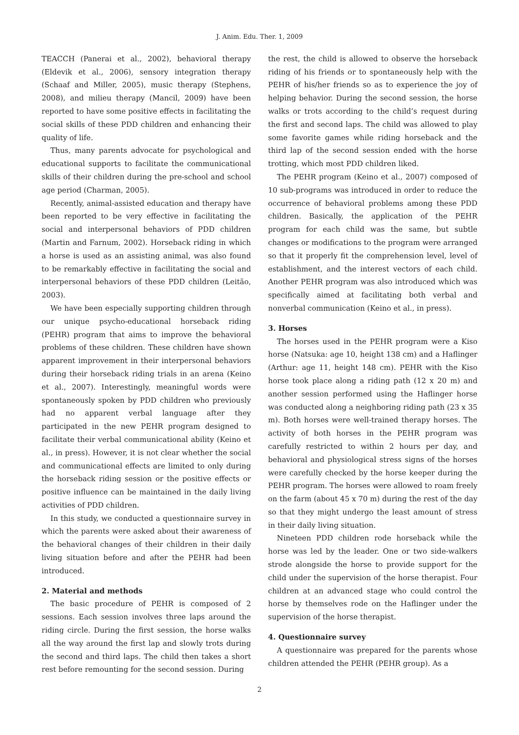J. Anim. Edu. Ther. 1, 2009
TEACCH (Panerai et al., 2002), behavioral therapy (Eldevik et al., 2006), sensory integration therapy (Schaaf and Miller, 2005), music therapy (Stephens, 2008), and milieu therapy (Mancil, 2009) have been reported to have some positive effects in facilitating the social skills of these PDD children and enhancing their quality of life.
Thus, many parents advocate for psychological and educational supports to facilitate the communicational skills of their children during the pre-school and school age period (Charman, 2005).
Recently, animal-assisted education and therapy have been reported to be very effective in facilitating the social and interpersonal behaviors of PDD children (Martin and Farnum, 2002). Horseback riding in which a horse is used as an assisting animal, was also found to be remarkably effective in facilitating the social and interpersonal behaviors of these PDD children (Leitão, 2003).
We have been especially supporting children through our unique psycho-educational horseback riding (PEHR) program that aims to improve the behavioral problems of these children. These children have shown apparent improvement in their interpersonal behaviors during their horseback riding trials in an arena (Keino et al., 2007). Interestingly, meaningful words were spontaneously spoken by PDD children who previously had no apparent verbal language after they participated in the new PEHR program designed to facilitate their verbal communicational ability (Keino et al., in press). However, it is not clear whether the social and communicational effects are limited to only during the horseback riding session or the positive effects or positive influence can be maintained in the daily living activities of PDD children.
In this study, we conducted a questionnaire survey in which the parents were asked about their awareness of the behavioral changes of their children in their daily living situation before and after the PEHR had been introduced.
2. Material and methods
The basic procedure of PEHR is composed of 2 sessions. Each session involves three laps around the riding circle. During the first session, the horse walks all the way around the first lap and slowly trots during the second and third laps. The child then takes a short rest before remounting for the second session. During
the rest, the child is allowed to observe the horseback riding of his friends or to spontaneously help with the PEHR of his/her friends so as to experience the joy of helping behavior. During the second session, the horse walks or trots according to the child’s request during the first and second laps. The child was allowed to play some favorite games while riding horseback and the third lap of the second session ended with the horse trotting, which most PDD children liked.
The PEHR program (Keino et al., 2007) composed of 10 sub-programs was introduced in order to reduce the occurrence of behavioral problems among these PDD children. Basically, the application of the PEHR program for each child was the same, but subtle changes or modifications to the program were arranged so that it properly fit the comprehension level, level of establishment, and the interest vectors of each child. Another PEHR program was also introduced which was specifically aimed at facilitating both verbal and nonverbal communication (Keino et al., in press).
3. Horses
The horses used in the PEHR program were a Kiso horse (Natsuka: age 10, height 138 cm) and a Haflinger (Arthur: age 11, height 148 cm). PEHR with the Kiso horse took place along a riding path (12 x 20 m) and another session performed using the Haflinger horse was conducted along a neighboring riding path (23 x 35 m). Both horses were well-trained therapy horses. The activity of both horses in the PEHR program was carefully restricted to within 2 hours per day, and behavioral and physiological stress signs of the horses were carefully checked by the horse keeper during the PEHR program. The horses were allowed to roam freely on the farm (about 45 x 70 m) during the rest of the day so that they might undergo the least amount of stress in their daily living situation.
Nineteen PDD children rode horseback while the horse was led by the leader. One or two side-walkers strode alongside the horse to provide support for the child under the supervision of the horse therapist. Four children at an advanced stage who could control the horse by themselves rode on the Haflinger under the supervision of the horse therapist.
4. Questionnaire survey
A questionnaire was prepared for the parents whose children attended the PEHR (PEHR group). As a
2